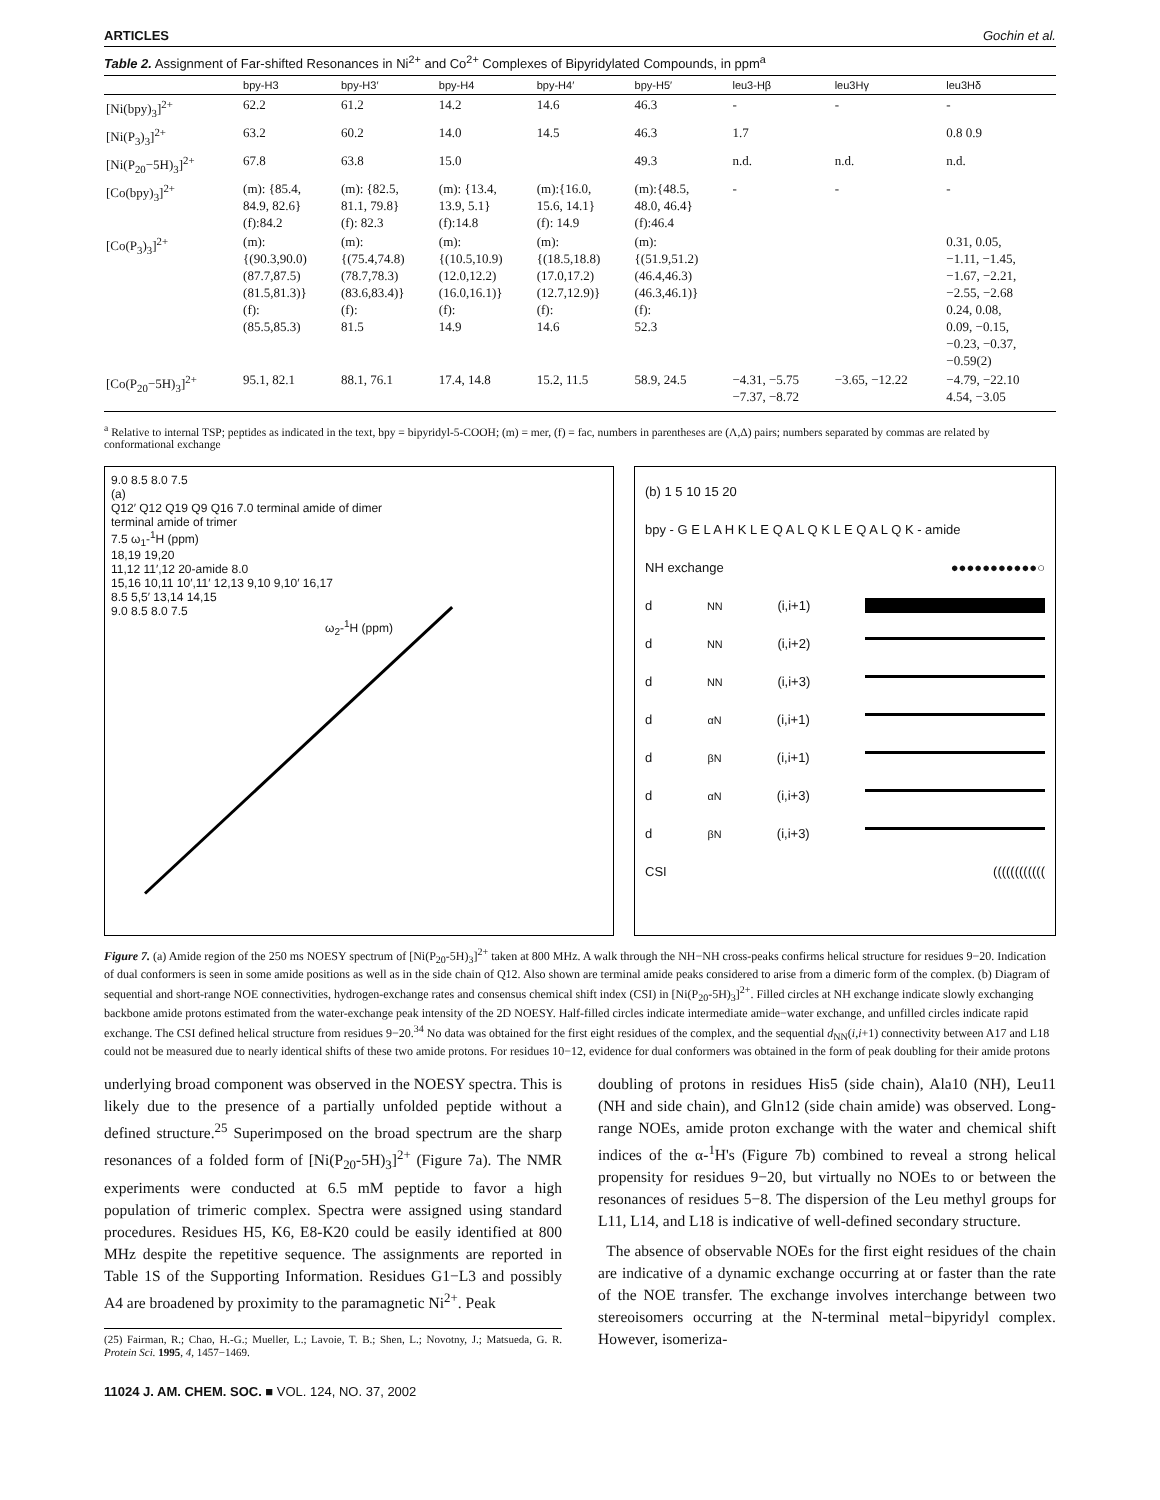ARTICLES Gochin et al.
Table 2. Assignment of Far-shifted Resonances in Ni<sup>2+</sup> and Co<sup>2+</sup> Complexes of Bipyridylated Compounds, in ppm<sup>a</sup>
| | bpy-H3 | bpy-H3′ | bpy-H4 | bpy-H4′ | bpy-H5′ | leu3-Hβ | leu3Hγ | leu3Hδ |
| --- | --- | --- | --- | --- | --- | --- | --- | --- |
| [Ni(bpy)<sub>3</sub>]<sup>2+</sup> | 62.2 | 61.2 | 14.2 | 14.6 | 46.3 | - | - | - |
| [Ni(P<sub>3</sub>)<sub>3</sub>]<sup>2+</sup> | 63.2 | 60.2 | 14.0 | 14.5 | 46.3 | 1.7 | | 0.8 0.9 |
| [Ni(P<sub>20</sub>−5H)<sub>3</sub>]<sup>2+</sup> | 67.8 | 63.8 | 15.0 | | 49.3 | n.d. | n.d. | n.d. |
| [Co(bpy)<sub>3</sub>]<sup>2+</sup> | (m): {85.4, 84.9, 82.6} (f):84.2 | (m): {82.5, 81.1, 79.8} (f): 82.3 | (m): {13.4, 13.9, 5.1} (f):14.8 | (m):{16.0, 15.6, 14.1} (f): 14.9 | (m):{48.5, 48.0, 46.4} (f):46.4 | - | - | - |
| [Co(P<sub>3</sub>)<sub>3</sub>]<sup>2+</sup> | (m): {(90.3,90.0) (87.7,87.5) (81.5,81.3)} (f): (85.5,85.3) | (m): {(75.4,74.8) (78.7,78.3) (83.6,83.4)} (f): 81.5 | (m): {(10.5,10.9) (12.0,12.2) (16.0,16.1)} (f): 14.9 | (m): {(18.5,18.8) (17.0,17.2) (12.7,12.9)} (f): 14.6 | (m): {(51.9,51.2) (46.4,46.3) (46.3,46.1)} (f): 52.3 | | | 0.31, 0.05, −1.11, −1.45, −1.67, −2.21, −2.55, −2.68 0.24, 0.08, 0.09, −0.15, −0.23, −0.37, −0.59(2) |
| [Co(P<sub>20</sub>−5H)<sub>3</sub>]<sup>2+</sup> | 95.1, 82.1 | 88.1, 76.1 | 17.4, 14.8 | 15.2, 11.5 | 58.9, 24.5 | −4.31, −5.75 −7.37, −8.72 | −3.65, −12.22 | −4.79, −22.10 4.54, −3.05 |
<sup>a</sup> Relative to internal TSP; peptides as indicated in the text, bpy = bipyridyl-5-COOH; (m) = mer, (f) = fac, numbers in parentheses are (Λ,Δ) pairs; numbers separated by commas are related by conformational exchange
9.0 8.5 8.0 7.5
(a)
Q12′ Q12 Q19 Q9 Q16 7.0 terminal amide of dimer
terminal amide of trimer
7.5 ω<sub>1</sub>-<sup>1</sup>H (ppm)
18,19 19,20
11,12 11′,12 20-amide 8.0
15,16 10,11 10′,11′ 12,13 9,10 9,10′ 16,17
8.5 5,5′ 13,14 14,15
9.0 8.5 8.0 7.5
ω<sub>2</sub>-<sup>1</sup>H (ppm)
(b) 1 5 10 15 20
bpy - G E L A H K L E Q A L Q K L E Q A L Q K - amide
NH exchange ●●●●●●●●●●●○
d<sub>NN</sub> (i,i+1)
d<sub>NN</sub> (i,i+2)
d<sub>NN</sub> (i,i+3)
d<sub>αN</sub> (i,i+1)
d<sub>βN</sub> (i,i+1)
d<sub>αN</sub> (i,i+3)
d<sub>βN</sub> (i,i+3)
CSI ((((((((((((
Figure 7. (a) Amide region of the 250 ms NOESY spectrum of [Ni(P<sub>20</sub>-5H)<sub>3</sub>]<sup>2+</sup> taken at 800 MHz. A walk through the NH−NH cross-peaks confirms helical structure for residues 9−20. Indication of dual conformers is seen in some amide positions as well as in the side chain of Q12. Also shown are terminal amide peaks considered to arise from a dimeric form of the complex. (b) Diagram of sequential and short-range NOE connectivities, hydrogen-exchange rates and consensus chemical shift index (CSI) in [Ni(P<sub>20</sub>-5H)<sub>3</sub>]<sup>2+</sup>. Filled circles at NH exchange indicate slowly exchanging backbone amide protons estimated from the water-exchange peak intensity of the 2D NOESY. Half-filled circles indicate intermediate amide−water exchange, and unfilled circles indicate rapid exchange. The CSI defined helical structure from residues 9−20.<sup>34</sup> No data was obtained for the first eight residues of the complex, and the sequential d<sub>NN</sub>(i,i+1) connectivity between A17 and L18 could not be measured due to nearly identical shifts of these two amide protons. For residues 10−12, evidence for dual conformers was obtained in the form of peak doubling for their amide protons
underlying broad component was observed in the NOESY spectra. This is likely due to the presence of a partially unfolded peptide without a defined structure.<sup>25</sup> Superimposed on the broad spectrum are the sharp resonances of a folded form of [Ni(P<sub>20</sub>-5H)<sub>3</sub>]<sup>2+</sup> (Figure 7a). The NMR experiments were conducted at 6.5 mM peptide to favor a high population of trimeric complex. Spectra were assigned using standard procedures. Residues H5, K6, E8-K20 could be easily identified at 800 MHz despite the repetitive sequence. The assignments are reported in Table 1S of the Supporting Information. Residues G1−L3 and possibly A4 are broadened by proximity to the paramagnetic Ni<sup>2+</sup>. Peak
(25) Fairman, R.; Chao, H.-G.; Mueller, L.; Lavoie, T. B.; Shen, L.; Novotny, J.; Matsueda, G. R. Protein Sci. 1995, 4, 1457−1469.
11024 J. AM. CHEM. SOC. ■ VOL. 124, NO. 37, 2002
doubling of protons in residues His5 (side chain), Ala10 (NH), Leu11 (NH and side chain), and Gln12 (side chain amide) was observed. Long-range NOEs, amide proton exchange with the water and chemical shift indices of the α-<sup>1</sup>H's (Figure 7b) combined to reveal a strong helical propensity for residues 9−20, but virtually no NOEs to or between the resonances of residues 5−8. The dispersion of the Leu methyl groups for L11, L14, and L18 is indicative of well-defined secondary structure.
The absence of observable NOEs for the first eight residues of the chain are indicative of a dynamic exchange occurring at or faster than the rate of the NOE transfer. The exchange involves interchange between two stereoisomers occurring at the N-terminal metal−bipyridyl complex. However, isomeriza-